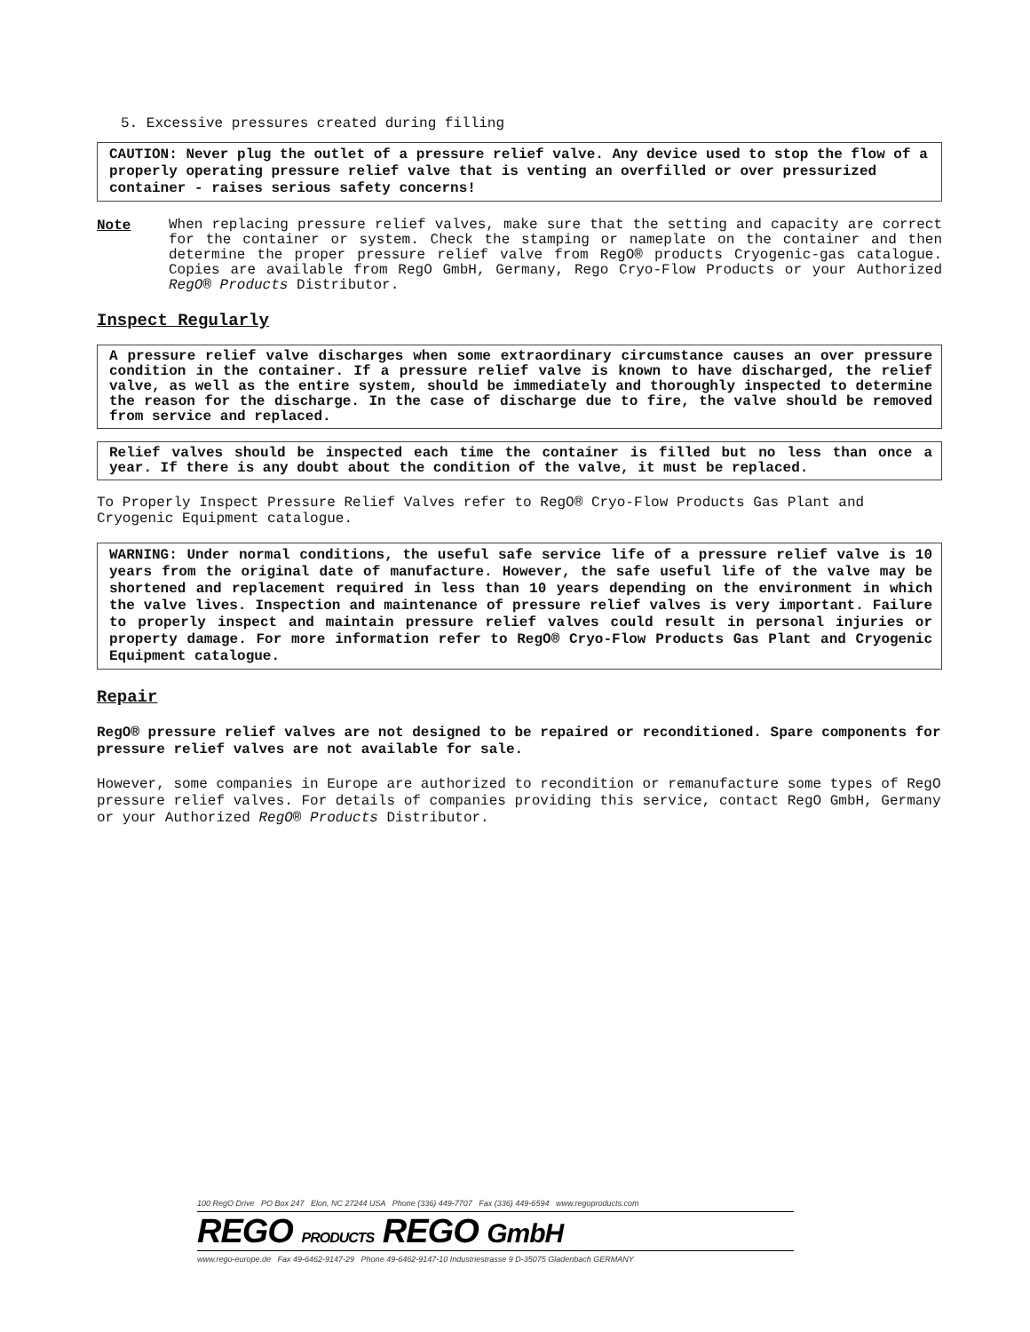5. Excessive pressures created during filling
CAUTION: Never plug the outlet of a pressure relief valve. Any device used to stop the flow of a properly operating pressure relief valve that is venting an overfilled or over pressurized container - raises serious safety concerns!
Note
When replacing pressure relief valves, make sure that the setting and capacity are correct for the container or system. Check the stamping or nameplate on the container and then determine the proper pressure relief valve from RegO® products Cryogenic-gas catalogue. Copies are available from RegO GmbH, Germany, Rego Cryo-Flow Products or your Authorized RegO® Products Distributor.
Inspect Regularly
A pressure relief valve discharges when some extraordinary circumstance causes an over pressure condition in the container. If a pressure relief valve is known to have discharged, the relief valve, as well as the entire system, should be immediately and thoroughly inspected to determine the reason for the discharge. In the case of discharge due to fire, the valve should be removed from service and replaced.
Relief valves should be inspected each time the container is filled but no less than once a year. If there is any doubt about the condition of the valve, it must be replaced.
To Properly Inspect Pressure Relief Valves refer to RegO® Cryo-Flow Products Gas Plant and Cryogenic Equipment catalogue.
WARNING: Under normal conditions, the useful safe service life of a pressure relief valve is 10 years from the original date of manufacture. However, the safe useful life of the valve may be shortened and replacement required in less than 10 years depending on the environment in which the valve lives. Inspection and maintenance of pressure relief valves is very important. Failure to properly inspect and maintain pressure relief valves could result in personal injuries or property damage. For more information refer to RegO® Cryo-Flow Products Gas Plant and Cryogenic Equipment catalogue.
Repair
RegO® pressure relief valves are not designed to be repaired or reconditioned. Spare components for pressure relief valves are not available for sale.
However, some companies in Europe are authorized to recondition or remanufacture some types of RegO pressure relief valves. For details of companies providing this service, contact RegO GmbH, Germany or your Authorized RegO® Products Distributor.
100 RegO Drive PO Box 247 Elon, NC 27244 USA Phone (336) 449-7707 Fax (336) 449-6594 www.regoproducts.com
REGO PRODUCTS REGO GmbH
www.rego-europe.de Fax 49-6462-9147-29 Phone 49-6462-9147-10 Industriestrasse 9 D-35075 Gladenbach GERMANY